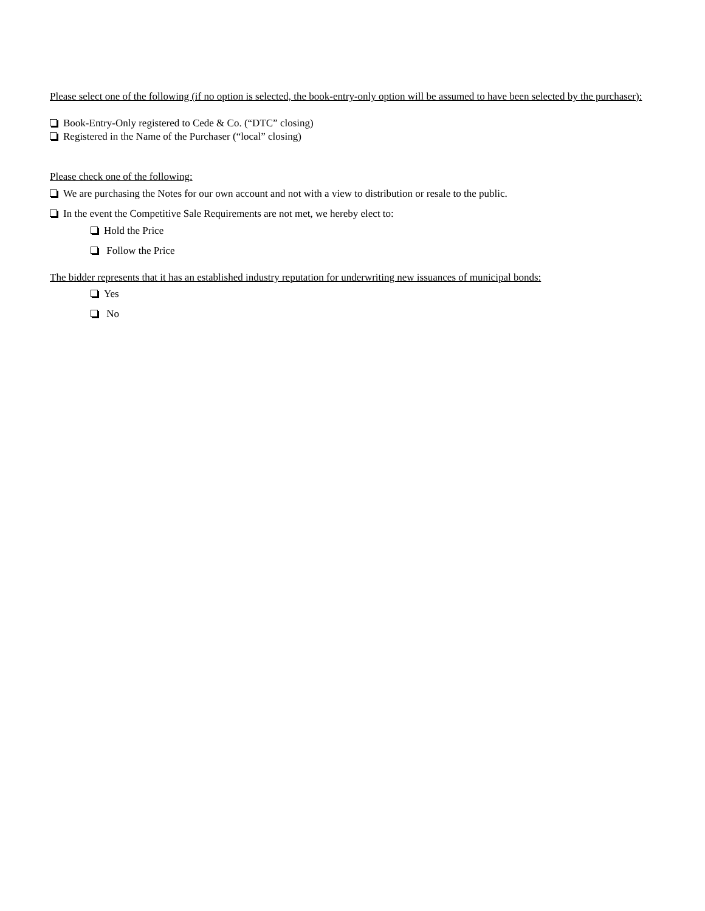Please select one of the following (if no option is selected, the book-entry-only option will be assumed to have been selected by the purchaser):
Book-Entry-Only registered to Cede & Co. (“DTC” closing)
Registered in the Name of the Purchaser (“local” closing)
Please check one of the following:
We are purchasing the Notes for our own account and not with a view to distribution or resale to the public.
In the event the Competitive Sale Requirements are not met, we hereby elect to:
Hold the Price
Follow the Price
The bidder represents that it has an established industry reputation for underwriting new issuances of municipal bonds:
Yes
No